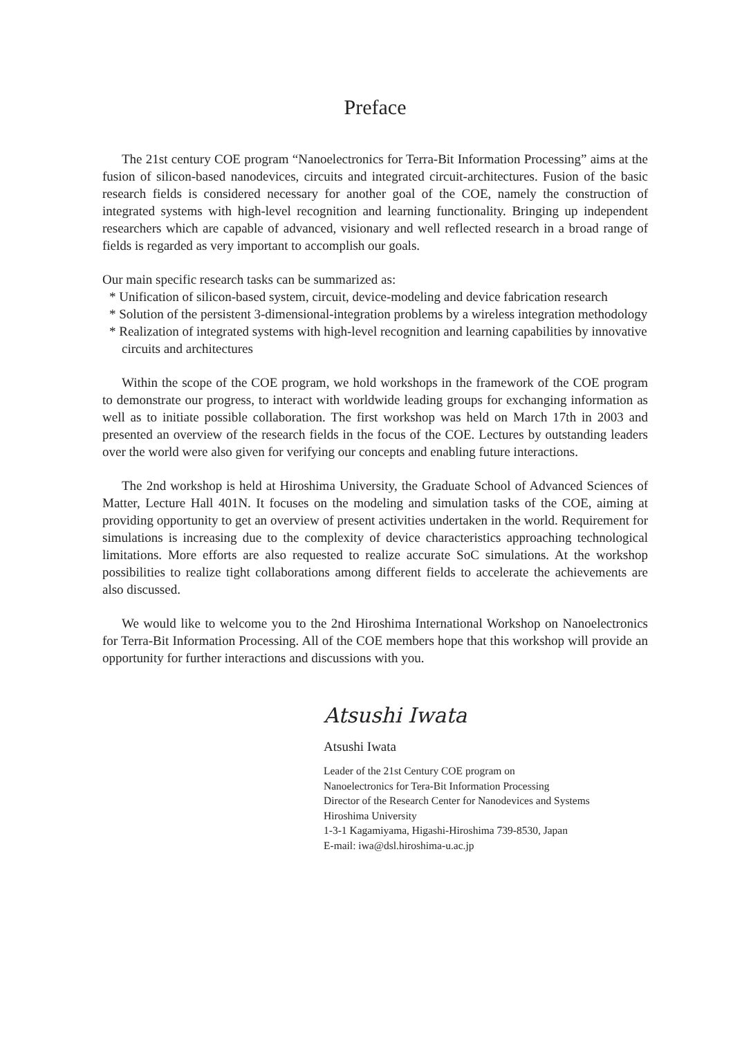Preface
The 21st century COE program “Nanoelectronics for Terra-Bit Information Processing” aims at the fusion of silicon-based nanodevices, circuits and integrated circuit-architectures. Fusion of the basic research fields is considered necessary for another goal of the COE, namely the construction of integrated systems with high-level recognition and learning functionality. Bringing up independent researchers which are capable of advanced, visionary and well reflected research in a broad range of fields is regarded as very important to accomplish our goals.
Our main specific research tasks can be summarized as:
* Unification of silicon-based system, circuit, device-modeling and device fabrication research
* Solution of the persistent 3-dimensional-integration problems by a wireless integration methodology
* Realization of integrated systems with high-level recognition and learning capabilities by innovative circuits and architectures
Within the scope of the COE program, we hold workshops in the framework of the COE program to demonstrate our progress, to interact with worldwide leading groups for exchanging information as well as to initiate possible collaboration. The first workshop was held on March 17th in 2003 and presented an overview of the research fields in the focus of the COE. Lectures by outstanding leaders over the world were also given for verifying our concepts and enabling future interactions.
The 2nd workshop is held at Hiroshima University, the Graduate School of Advanced Sciences of Matter, Lecture Hall 401N. It focuses on the modeling and simulation tasks of the COE, aiming at providing opportunity to get an overview of present activities undertaken in the world. Requirement for simulations is increasing due to the complexity of device characteristics approaching technological limitations. More efforts are also requested to realize accurate SoC simulations. At the workshop possibilities to realize tight collaborations among different fields to accelerate the achievements are also discussed.
We would like to welcome you to the 2nd Hiroshima International Workshop on Nanoelectronics for Terra-Bit Information Processing. All of the COE members hope that this workshop will provide an opportunity for further interactions and discussions with you.
Atsushi Iwata
Atsushi Iwata
Leader of the 21st Century COE program on
Nanoelectronics for Tera-Bit Information Processing
Director of the Research Center for Nanodevices and Systems
Hiroshima University
1-3-1 Kagamiyama, Higashi-Hiroshima 739-8530, Japan
E-mail: iwa@dsl.hiroshima-u.ac.jp